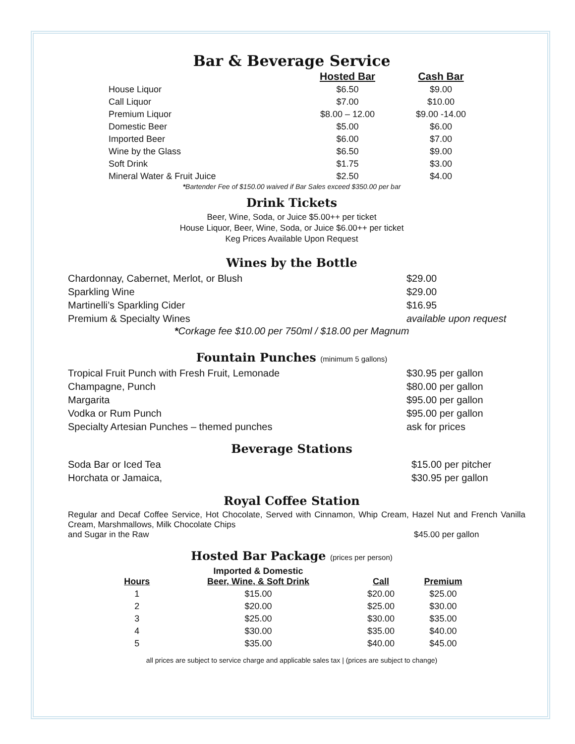Bar & Beverage Service
| | Hosted Bar | Cash Bar |
| --- | --- | --- |
| House Liquor | $6.50 | $9.00 |
| Call Liquor | $7.00 | $10.00 |
| Premium Liquor | $8.00 – 12.00 | $9.00 -14.00 |
| Domestic Beer | $5.00 | $6.00 |
| Imported Beer | $6.00 | $7.00 |
| Wine by the Glass | $6.50 | $9.00 |
| Soft Drink | $1.75 | $3.00 |
| Mineral Water & Fruit Juice | $2.50 | $4.00 |
*Bartender Fee of $150.00 waived if Bar Sales exceed $350.00 per bar
Drink Tickets
Beer, Wine, Soda, or Juice $5.00++ per ticket
House Liquor, Beer, Wine, Soda, or Juice $6.00++ per ticket
Keg Prices Available Upon Request
Wines by the Bottle
| Chardonnay, Cabernet, Merlot, or Blush | $29.00 |
| Sparkling Wine | $29.00 |
| Martinelli’s Sparkling Cider | $16.95 |
| Premium & Specialty Wines | available upon request |
*Corkage fee $10.00 per 750ml / $18.00 per Magnum
Fountain Punches (minimum 5 gallons)
| Tropical Fruit Punch with Fresh Fruit, Lemonade | $30.95 per gallon |
| Champagne, Punch | $80.00 per gallon |
| Margarita | $95.00 per gallon |
| Vodka or Rum Punch | $95.00 per gallon |
| Specialty Artesian Punches – themed punches | ask for prices |
Beverage Stations
| Soda Bar or Iced Tea | $15.00 per pitcher |
| Horchata or Jamaica, | $30.95 per gallon |
Royal Coffee Station
Regular and Decaf Coffee Service, Hot Chocolate, Served with Cinnamon, Whip Cream, Hazel Nut and French Vanilla Cream, Marshmallows, Milk Chocolate Chips
and Sugar in the Raw $45.00 per gallon
Hosted Bar Package (prices per person)
| Hours | Imported & Domestic Beer, Wine, & Soft Drink | Call | Premium |
| --- | --- | --- | --- |
| 1 | $15.00 | $20.00 | $25.00 |
| 2 | $20.00 | $25.00 | $30.00 |
| 3 | $25.00 | $30.00 | $35.00 |
| 4 | $30.00 | $35.00 | $40.00 |
| 5 | $35.00 | $40.00 | $45.00 |
all prices are subject to service charge and applicable sales tax | (prices are subject to change)